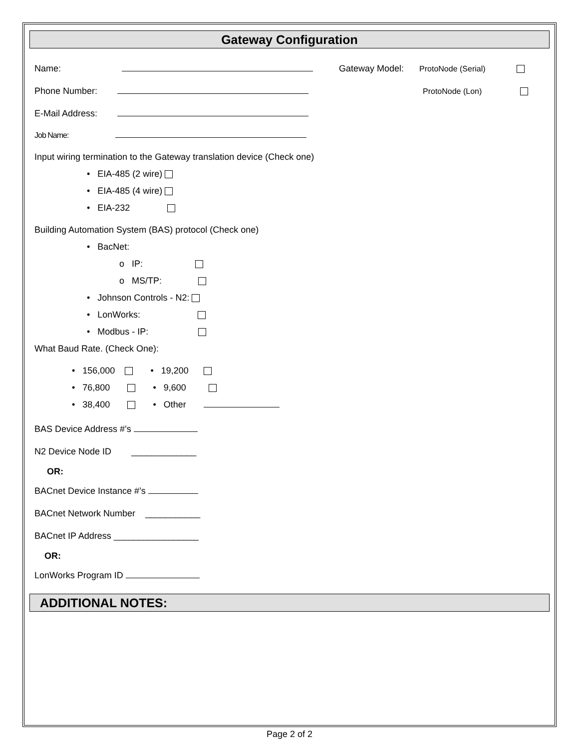Gateway Configuration
Name:
Phone Number:
E-Mail Address:
Job Name:
Gateway Model: ProtoNode (Serial)
ProtoNode (Lon)
Input wiring termination to the Gateway translation device (Check one)
• EIA-485 (2 wire)
• EIA-485 (4 wire)
• EIA-232
Building Automation System (BAS) protocol (Check one)
• BacNet:
o IP:
o MS/TP:
• Johnson Controls - N2:
• LonWorks:
• Modbus - IP:
What Baud Rate. (Check One):
• 156,000 • 19,200
• 76,800 • 9,600
• 38,400 • Other
BAS Device Address #’s
N2 Device Node ID _____________
OR:
BACnet Device Instance #’s
BACnet Network Number ___________
BACnet IP Address _________________
OR:
LonWorks Program ID
ADDITIONAL NOTES:
Page 2 of 2